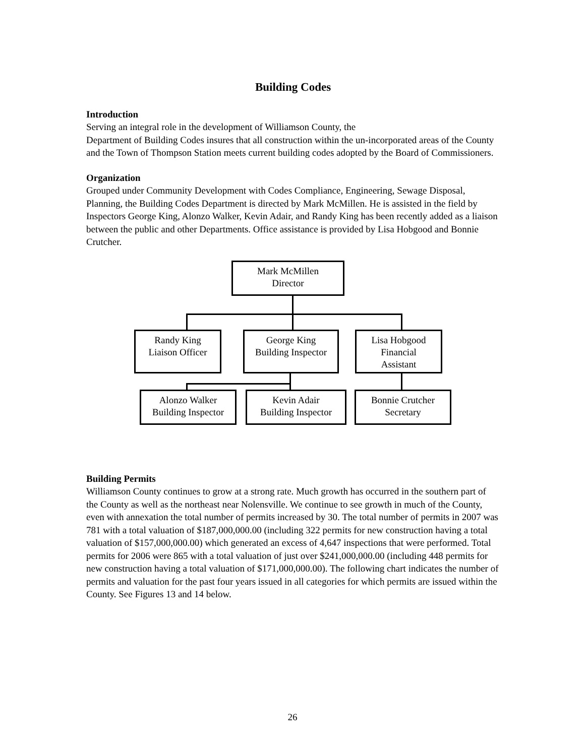Building Codes
Introduction
Serving an integral role in the development of Williamson County, the
Department of Building Codes insures that all construction within the un-incorporated areas of the County and the Town of Thompson Station meets current building codes adopted by the Board of Commissioners.
Organization
Grouped under Community Development with Codes Compliance, Engineering, Sewage Disposal, Planning, the Building Codes Department is directed by Mark McMillen. He is assisted in the field by Inspectors George King, Alonzo Walker, Kevin Adair, and Randy King has been recently added as a liaison between the public and other Departments. Office assistance is provided by Lisa Hobgood and Bonnie Crutcher.
Mark McMillen
Director
Randy King
Liaison Officer
George King
Building Inspector
Lisa Hobgood
Financial
Assistant
Alonzo Walker
Building Inspector
Kevin Adair
Building Inspector
Bonnie Crutcher
Secretary
Building Permits
Williamson County continues to grow at a strong rate. Much growth has occurred in the southern part of the County as well as the northeast near Nolensville. We continue to see growth in much of the County, even with annexation the total number of permits increased by 30. The total number of permits in 2007 was 781 with a total valuation of $187,000,000.00 (including 322 permits for new construction having a total valuation of $157,000,000.00) which generated an excess of 4,647 inspections that were performed. Total permits for 2006 were 865 with a total valuation of just over $241,000,000.00 (including 448 permits for new construction having a total valuation of $171,000,000.00). The following chart indicates the number of permits and valuation for the past four years issued in all categories for which permits are issued within the County. See Figures 13 and 14 below.
26